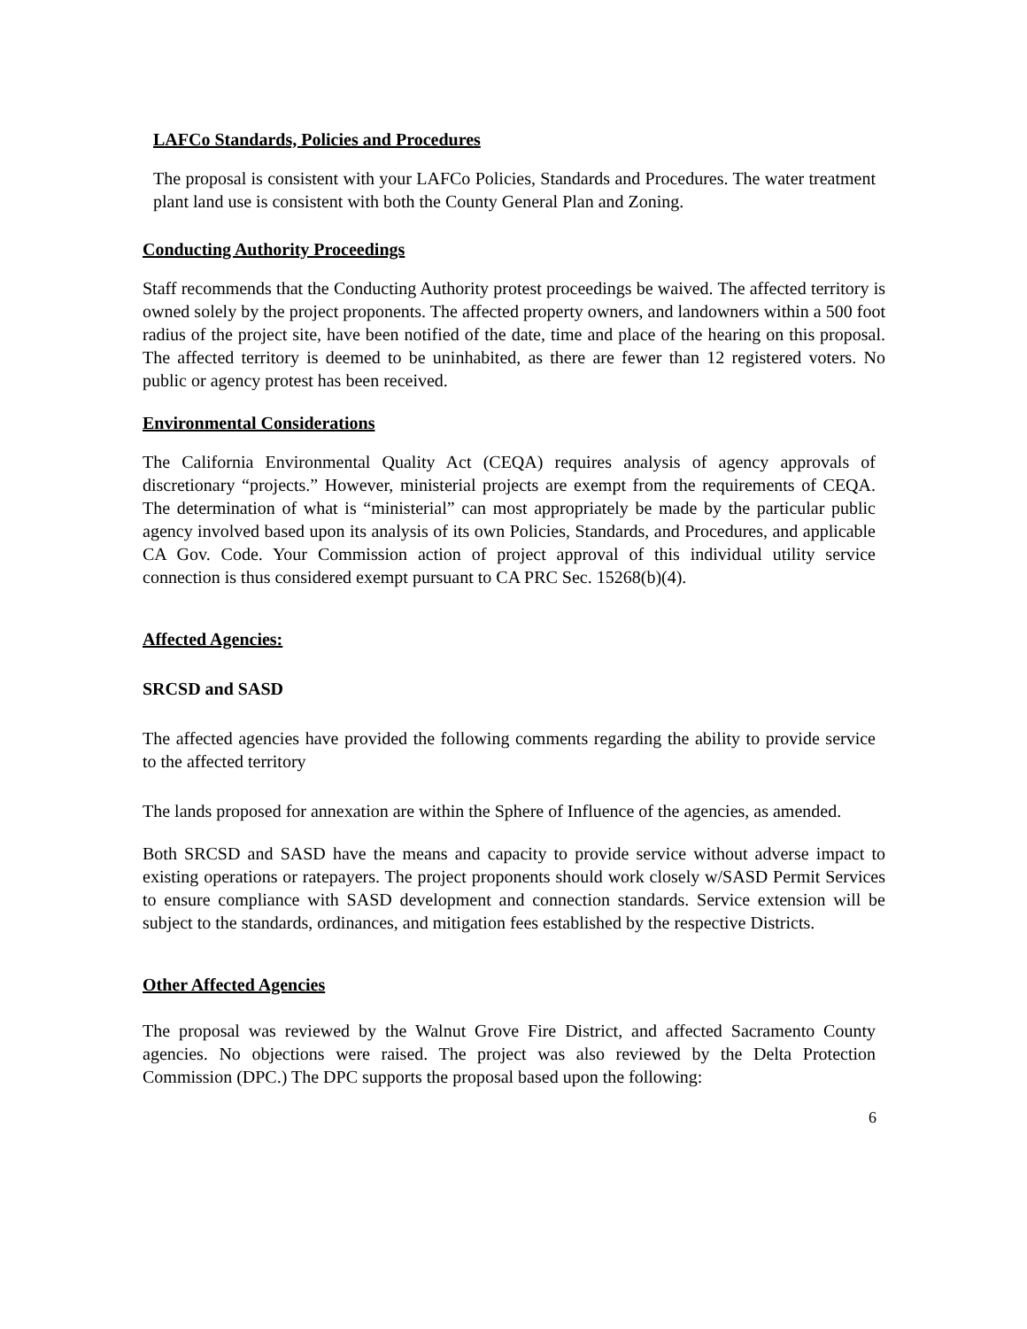LAFCo Standards, Policies and Procedures
The proposal is consistent with your LAFCo Policies, Standards and Procedures. The water treatment plant land use is consistent with both the County General Plan and Zoning.
Conducting Authority Proceedings
Staff recommends that the Conducting Authority protest proceedings be waived. The affected territory is owned solely by the project proponents. The affected property owners, and landowners within a 500 foot radius of the project site, have been notified of the date, time and place of the hearing on this proposal. The affected territory is deemed to be uninhabited, as there are fewer than 12 registered voters. No public or agency protest has been received.
Environmental Considerations
The California Environmental Quality Act (CEQA) requires analysis of agency approvals of discretionary “projects.” However, ministerial projects are exempt from the requirements of CEQA. The determination of what is “ministerial” can most appropriately be made by the particular public agency involved based upon its analysis of its own Policies, Standards, and Procedures, and applicable CA Gov. Code. Your Commission action of project approval of this individual utility service connection is thus considered exempt pursuant to CA PRC Sec. 15268(b)(4).
Affected Agencies:
SRCSD and SASD
The affected agencies have provided the following comments regarding the ability to provide service to the affected territory
The lands proposed for annexation are within the Sphere of Influence of the agencies, as amended.
Both SRCSD and SASD have the means and capacity to provide service without adverse impact to existing operations or ratepayers. The project proponents should work closely w/SASD Permit Services to ensure compliance with SASD development and connection standards. Service extension will be subject to the standards, ordinances, and mitigation fees established by the respective Districts.
Other Affected Agencies
The proposal was reviewed by the Walnut Grove Fire District, and affected Sacramento County agencies. No objections were raised. The project was also reviewed by the Delta Protection Commission (DPC.) The DPC supports the proposal based upon the following:
6